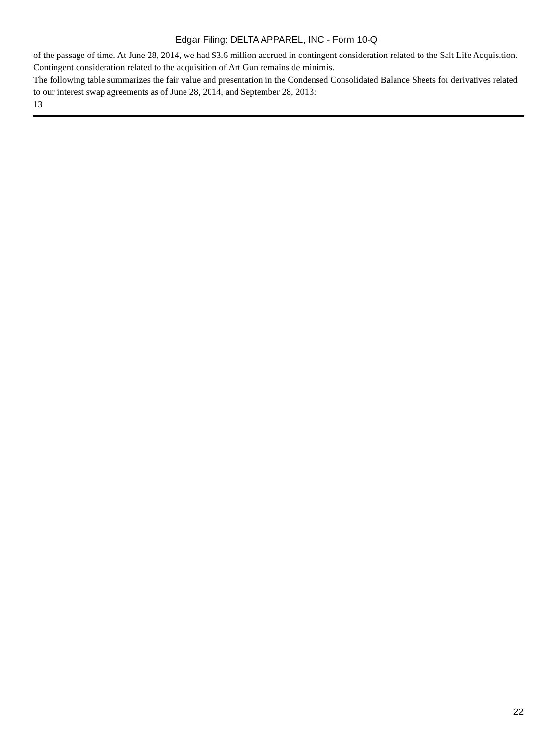Edgar Filing: DELTA APPAREL, INC - Form 10-Q
of the passage of time. At June 28, 2014, we had $3.6 million accrued in contingent consideration related to the Salt Life Acquisition. Contingent consideration related to the acquisition of Art Gun remains de minimis.
The following table summarizes the fair value and presentation in the Condensed Consolidated Balance Sheets for derivatives related to our interest swap agreements as of June 28, 2014, and September 28, 2013:
13
22